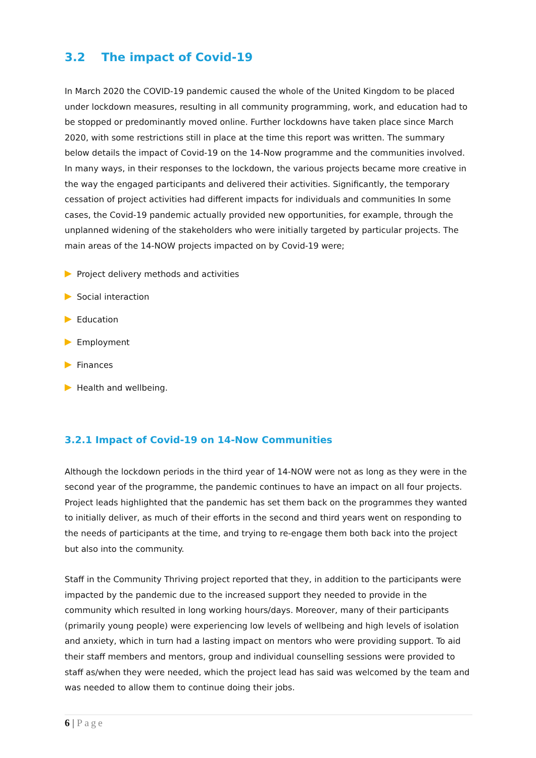3.2 The impact of Covid-19
In March 2020 the COVID-19 pandemic caused the whole of the United Kingdom to be placed under lockdown measures, resulting in all community programming, work, and education had to be stopped or predominantly moved online. Further lockdowns have taken place since March 2020, with some restrictions still in place at the time this report was written. The summary below details the impact of Covid-19 on the 14-Now programme and the communities involved. In many ways, in their responses to the lockdown, the various projects became more creative in the way the engaged participants and delivered their activities. Significantly, the temporary cessation of project activities had different impacts for individuals and communities In some cases, the Covid-19 pandemic actually provided new opportunities, for example, through the unplanned widening of the stakeholders who were initially targeted by particular projects. The main areas of the 14-NOW projects impacted on by Covid-19 were;
Project delivery methods and activities
Social interaction
Education
Employment
Finances
Health and wellbeing.
3.2.1 Impact of Covid-19 on 14-Now Communities
Although the lockdown periods in the third year of 14-NOW were not as long as they were in the second year of the programme, the pandemic continues to have an impact on all four projects. Project leads highlighted that the pandemic has set them back on the programmes they wanted to initially deliver, as much of their efforts in the second and third years went on responding to the needs of participants at the time, and trying to re-engage them both back into the project but also into the community.
Staff in the Community Thriving project reported that they, in addition to the participants were impacted by the pandemic due to the increased support they needed to provide in the community which resulted in long working hours/days. Moreover, many of their participants (primarily young people) were experiencing low levels of wellbeing and high levels of isolation and anxiety, which in turn had a lasting impact on mentors who were providing support. To aid their staff members and mentors, group and individual counselling sessions were provided to staff as/when they were needed, which the project lead has said was welcomed by the team and was needed to allow them to continue doing their jobs.
6 | Page